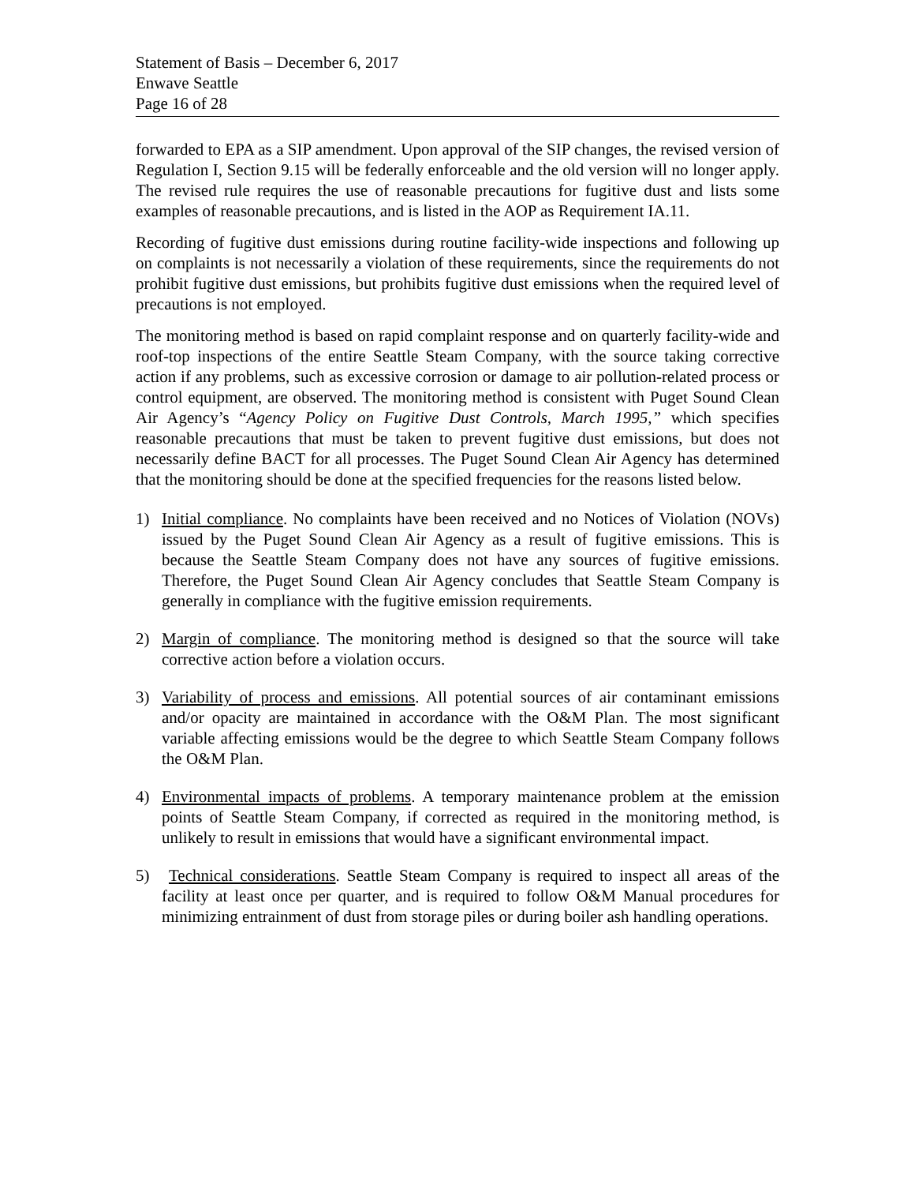Statement of Basis – December 6, 2017
Enwave Seattle
Page 16 of 28
forwarded to EPA as a SIP amendment. Upon approval of the SIP changes, the revised version of Regulation I, Section 9.15 will be federally enforceable and the old version will no longer apply. The revised rule requires the use of reasonable precautions for fugitive dust and lists some examples of reasonable precautions, and is listed in the AOP as Requirement IA.11.
Recording of fugitive dust emissions during routine facility-wide inspections and following up on complaints is not necessarily a violation of these requirements, since the requirements do not prohibit fugitive dust emissions, but prohibits fugitive dust emissions when the required level of precautions is not employed.
The monitoring method is based on rapid complaint response and on quarterly facility-wide and roof-top inspections of the entire Seattle Steam Company, with the source taking corrective action if any problems, such as excessive corrosion or damage to air pollution-related process or control equipment, are observed. The monitoring method is consistent with Puget Sound Clean Air Agency’s “Agency Policy on Fugitive Dust Controls, March 1995,” which specifies reasonable precautions that must be taken to prevent fugitive dust emissions, but does not necessarily define BACT for all processes. The Puget Sound Clean Air Agency has determined that the monitoring should be done at the specified frequencies for the reasons listed below.
1) Initial compliance. No complaints have been received and no Notices of Violation (NOVs) issued by the Puget Sound Clean Air Agency as a result of fugitive emissions. This is because the Seattle Steam Company does not have any sources of fugitive emissions. Therefore, the Puget Sound Clean Air Agency concludes that Seattle Steam Company is generally in compliance with the fugitive emission requirements.
2) Margin of compliance. The monitoring method is designed so that the source will take corrective action before a violation occurs.
3) Variability of process and emissions. All potential sources of air contaminant emissions and/or opacity are maintained in accordance with the O&M Plan. The most significant variable affecting emissions would be the degree to which Seattle Steam Company follows the O&M Plan.
4) Environmental impacts of problems. A temporary maintenance problem at the emission points of Seattle Steam Company, if corrected as required in the monitoring method, is unlikely to result in emissions that would have a significant environmental impact.
5) Technical considerations. Seattle Steam Company is required to inspect all areas of the facility at least once per quarter, and is required to follow O&M Manual procedures for minimizing entrainment of dust from storage piles or during boiler ash handling operations.